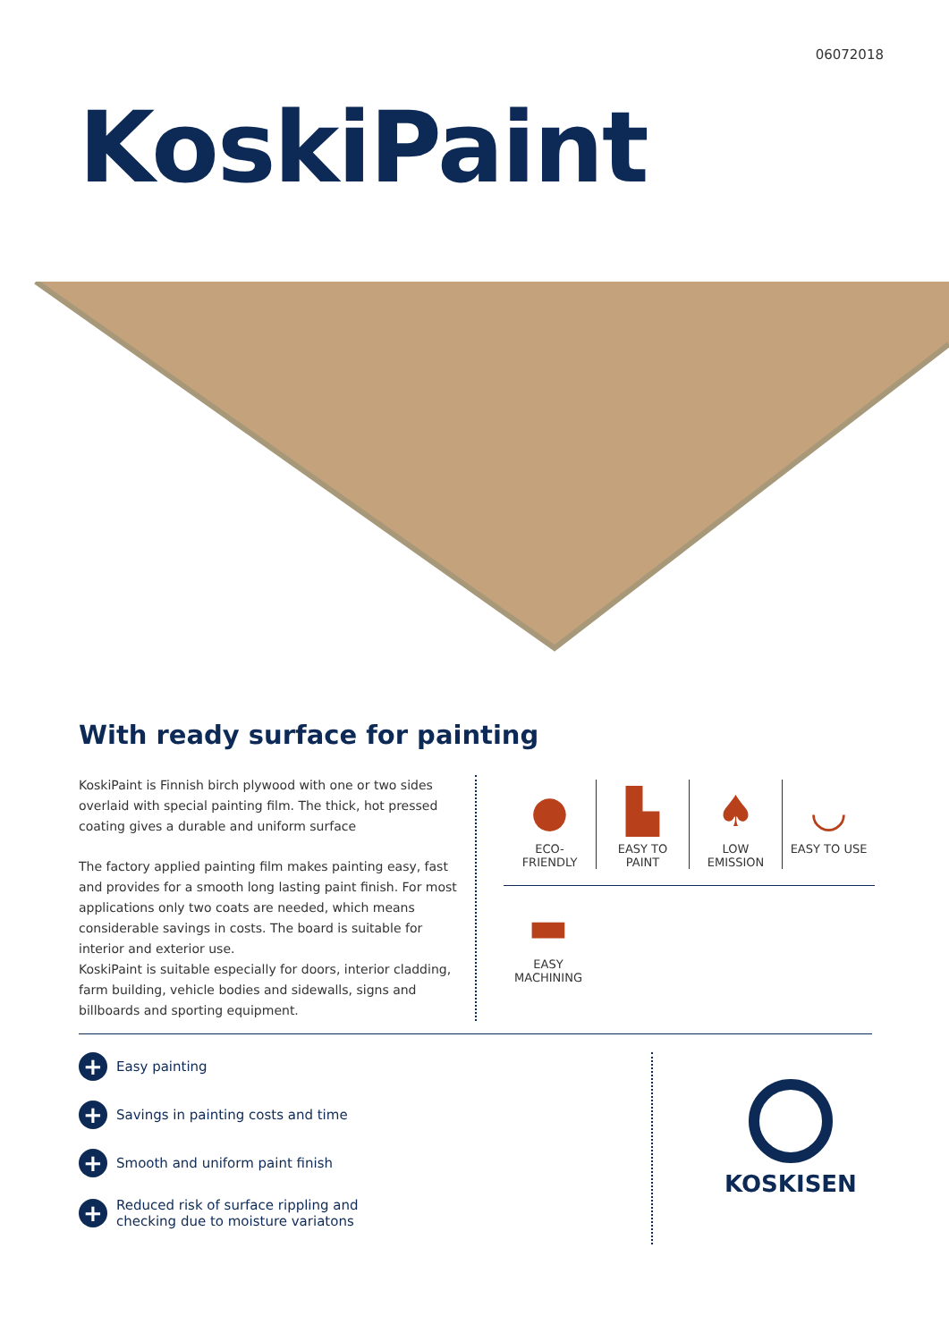06072018
KoskiPaint
With ready surface for painting
KoskiPaint is Finnish birch plywood with one or two sides overlaid with special painting film. The thick, hot pressed coating gives a durable and uniform surface
The factory applied painting film makes painting easy, fast and provides for a smooth long lasting paint finish. For most applications only two coats are needed, which means considerable savings in costs. The board is suitable for interior and exterior use.
KoskiPaint is suitable especially for doors, interior cladding, farm building, vehicle bodies and sidewalls, signs and billboards and sporting equipment.
●
ECO-
FRIENDLY
▙
EASY TO
PAINT
♠
LOW
EMISSION
◡
EASY TO USE
▬
EASY
MACHINING
+ Easy painting
+ Savings in painting costs and time
+ Smooth and uniform paint finish
+ Reduced risk of surface rippling and
checking due to moisture variatons
KOSKISEN